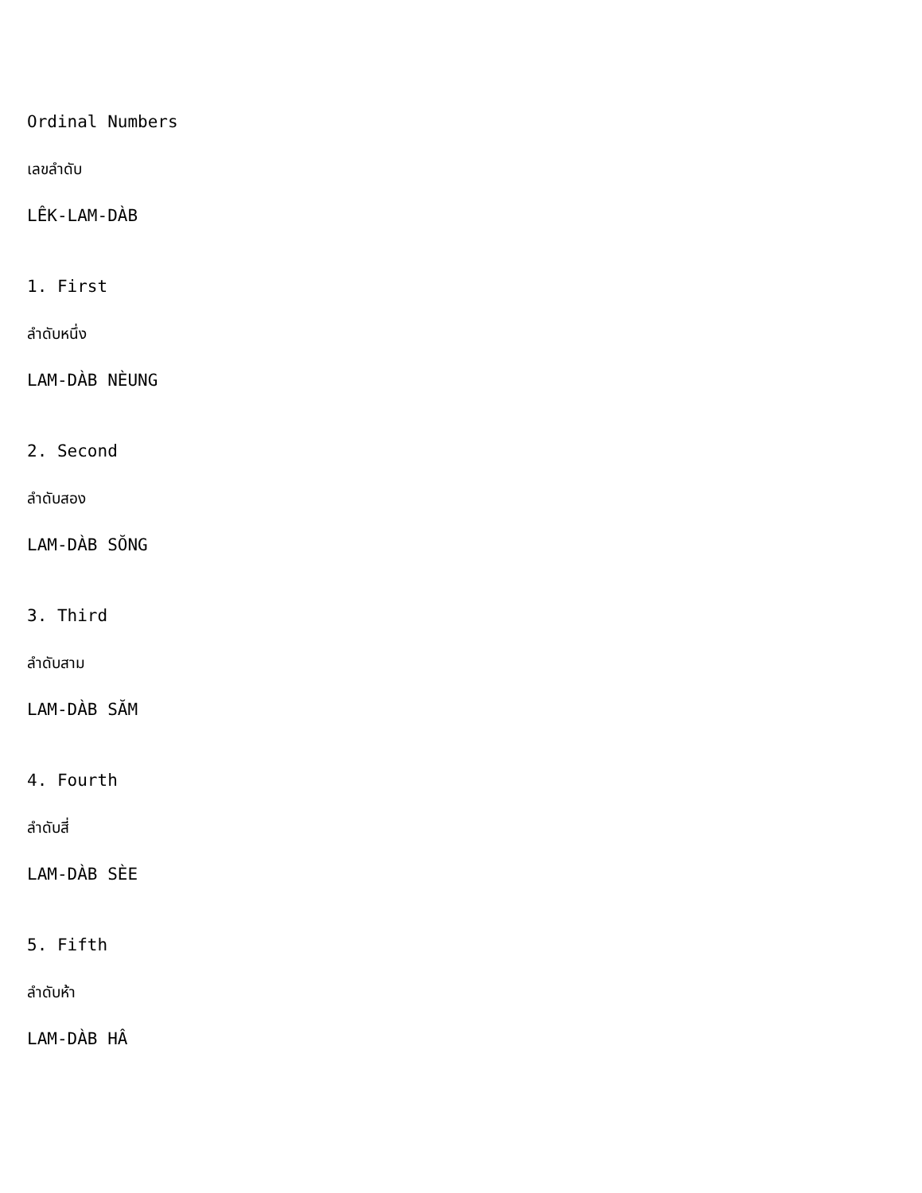Ordinal Numbers
เลขลำดับ
LÊK-LAM-DÀB
1. First
ลำดับหนึ่ง
LAM-DÀB NÈUNG
2. Second
ลำดับสอง
LAM-DÀB SŎNG
3. Third
ลำดับสาม
LAM-DÀB SĂM
4. Fourth
ลำดับสี่
LAM-DÀB SÈE
5. Fifth
ลำดับห้า
LAM-DÀB HÂ